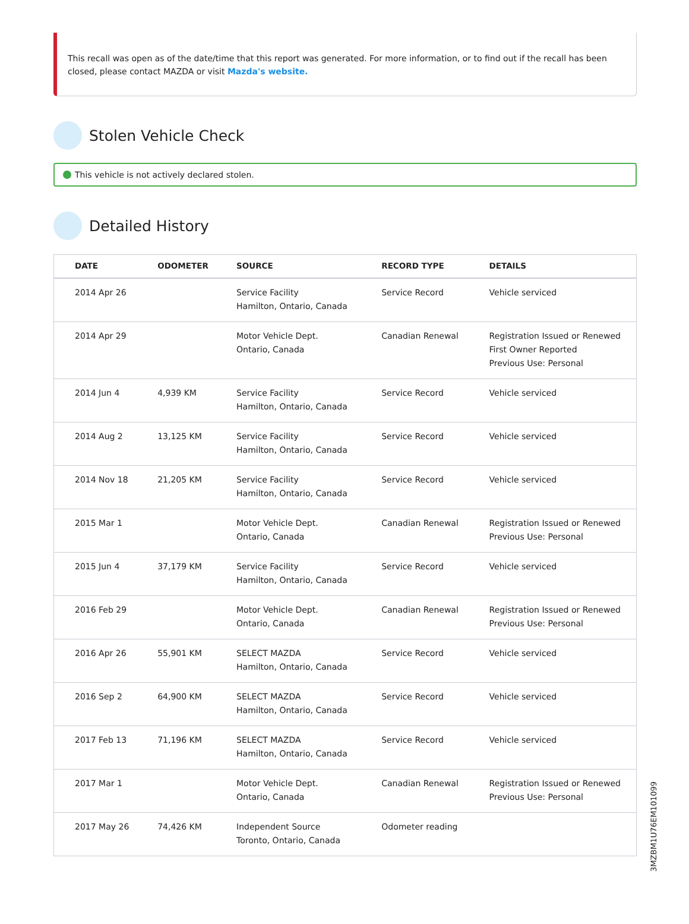This recall was open as of the date/time that this report was generated. For more information, or to find out if the recall has been closed, please contact MAZDA or visit Mazda's website.
Stolen Vehicle Check
This vehicle is not actively declared stolen.
Detailed History
| DATE | ODOMETER | SOURCE | RECORD TYPE | DETAILS |
| --- | --- | --- | --- | --- |
| 2014 Apr 26 | | Service Facility Hamilton, Ontario, Canada | Service Record | Vehicle serviced |
| 2014 Apr 29 | | Motor Vehicle Dept. Ontario, Canada | Canadian Renewal | Registration Issued or Renewed First Owner Reported Previous Use: Personal |
| 2014 Jun 4 | 4,939 KM | Service Facility Hamilton, Ontario, Canada | Service Record | Vehicle serviced |
| 2014 Aug 2 | 13,125 KM | Service Facility Hamilton, Ontario, Canada | Service Record | Vehicle serviced |
| 2014 Nov 18 | 21,205 KM | Service Facility Hamilton, Ontario, Canada | Service Record | Vehicle serviced |
| 2015 Mar 1 | | Motor Vehicle Dept. Ontario, Canada | Canadian Renewal | Registration Issued or Renewed Previous Use: Personal |
| 2015 Jun 4 | 37,179 KM | Service Facility Hamilton, Ontario, Canada | Service Record | Vehicle serviced |
| 2016 Feb 29 | | Motor Vehicle Dept. Ontario, Canada | Canadian Renewal | Registration Issued or Renewed Previous Use: Personal |
| 2016 Apr 26 | 55,901 KM | SELECT MAZDA Hamilton, Ontario, Canada | Service Record | Vehicle serviced |
| 2016 Sep 2 | 64,900 KM | SELECT MAZDA Hamilton, Ontario, Canada | Service Record | Vehicle serviced |
| 2017 Feb 13 | 71,196 KM | SELECT MAZDA Hamilton, Ontario, Canada | Service Record | Vehicle serviced |
| 2017 Mar 1 | | Motor Vehicle Dept. Ontario, Canada | Canadian Renewal | Registration Issued or Renewed Previous Use: Personal |
| 2017 May 26 | 74,426 KM | Independent Source Toronto, Ontario, Canada | Odometer reading | |
3MZBM1U76EM101099